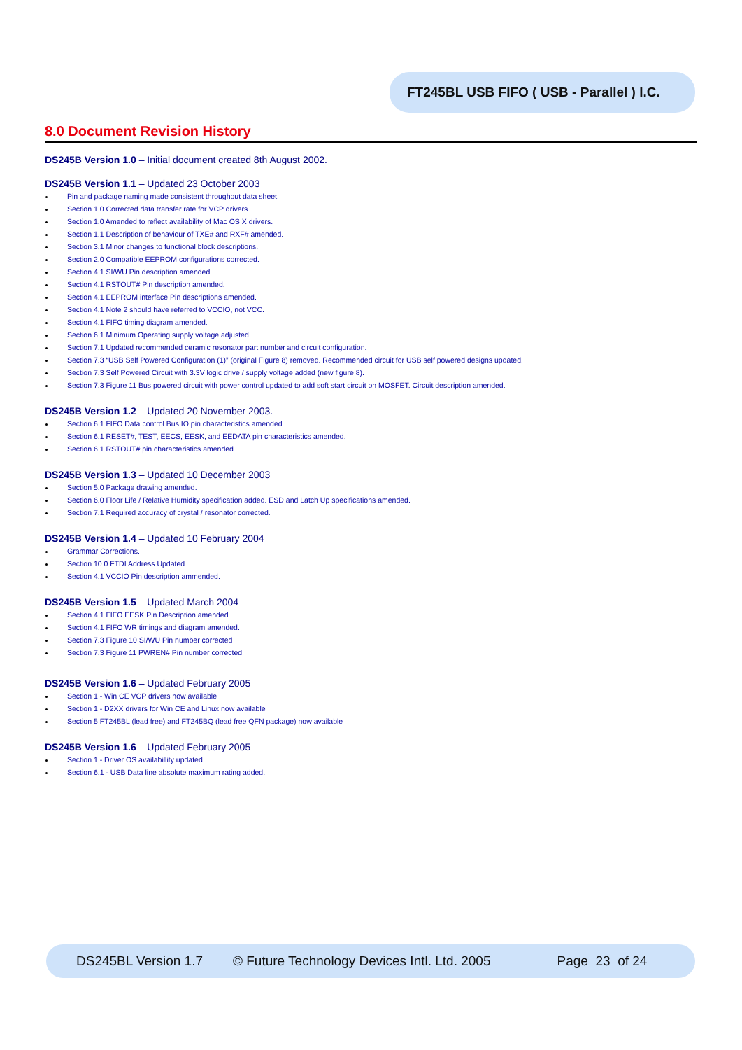FT245BL USB FIFO ( USB - Parallel ) I.C.
8.0 Document Revision History
DS245B Version 1.0 – Initial document created 8th August 2002.
DS245B Version 1.1 – Updated 23 October 2003
Pin and package naming made consistent throughout data sheet.
Section 1.0 Corrected data transfer rate for VCP drivers.
Section 1.0 Amended to reflect availability of Mac OS X drivers.
Section 1.1 Description of behaviour of TXE# and RXF# amended.
Section 3.1 Minor changes to functional block descriptions.
Section 2.0 Compatible EEPROM configurations corrected.
Section 4.1 SI/WU Pin description amended.
Section 4.1 RSTOUT# Pin description amended.
Section 4.1 EEPROM interface Pin descriptions amended.
Section 4.1 Note 2 should have referred to VCCIO, not VCC.
Section 4.1 FIFO timing diagram amended.
Section 6.1 Minimum Operating supply voltage adjusted.
Section 7.1 Updated recommended ceramic resonator part number and circuit configuration.
Section 7.3 “USB Self Powered Configuration (1)” (original Figure 8) removed. Recommended circuit for USB self powered designs updated.
Section 7.3 Self Powered Circuit with 3.3V logic drive / supply voltage added (new figure 8).
Section 7.3 Figure 11 Bus powered circuit with power control updated to add soft start circuit on MOSFET. Circuit description amended.
DS245B Version 1.2 – Updated 20 November 2003.
Section 6.1 FIFO Data control Bus IO pin characteristics amended
Section 6.1 RESET#, TEST, EECS, EESK, and EEDATA pin characteristics amended.
Section 6.1 RSTOUT# pin characteristics amended.
DS245B Version 1.3 – Updated 10 December 2003
Section 5.0 Package drawing amended.
Section 6.0 Floor Life / Relative Humidity specification added. ESD and Latch Up specifications amended.
Section 7.1 Required accuracy of crystal / resonator corrected.
DS245B Version 1.4 – Updated 10 February 2004
Grammar Corrections.
Section 10.0 FTDI Address Updated
Section 4.1 VCCIO Pin description ammended.
DS245B Version 1.5 – Updated March 2004
Section 4.1 FIFO EESK Pin Description amended.
Section 4.1 FIFO WR timings and diagram amended.
Section 7.3 Figure 10 SI/WU Pin number corrected
Section 7.3 Figure 11 PWREN# Pin number corrected
DS245B Version 1.6 – Updated February 2005
Section 1 - Win CE VCP drivers now available
Section 1 - D2XX drivers for Win CE and Linux now available
Section 5 FT245BL (lead free) and FT245BQ (lead free QFN package) now available
DS245B Version 1.6 – Updated February 2005
Section 1 - Driver OS availabillity updated
Section 6.1 - USB Data line absolute maximum rating added.
DS245BL Version 1.7 © Future Technology Devices Intl. Ltd. 2005 Page 23 of 24